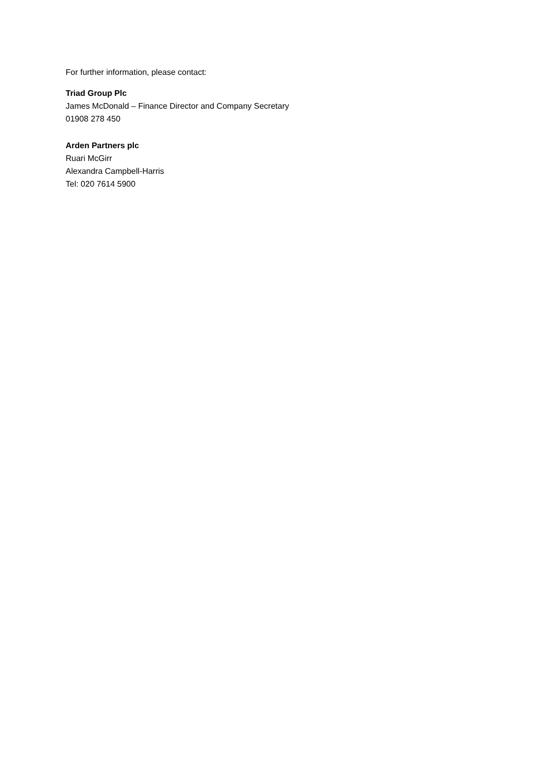For further information, please contact:
Triad Group Plc
James McDonald – Finance Director and Company Secretary
01908 278 450
Arden Partners plc
Ruari McGirr
Alexandra Campbell-Harris
Tel: 020 7614 5900